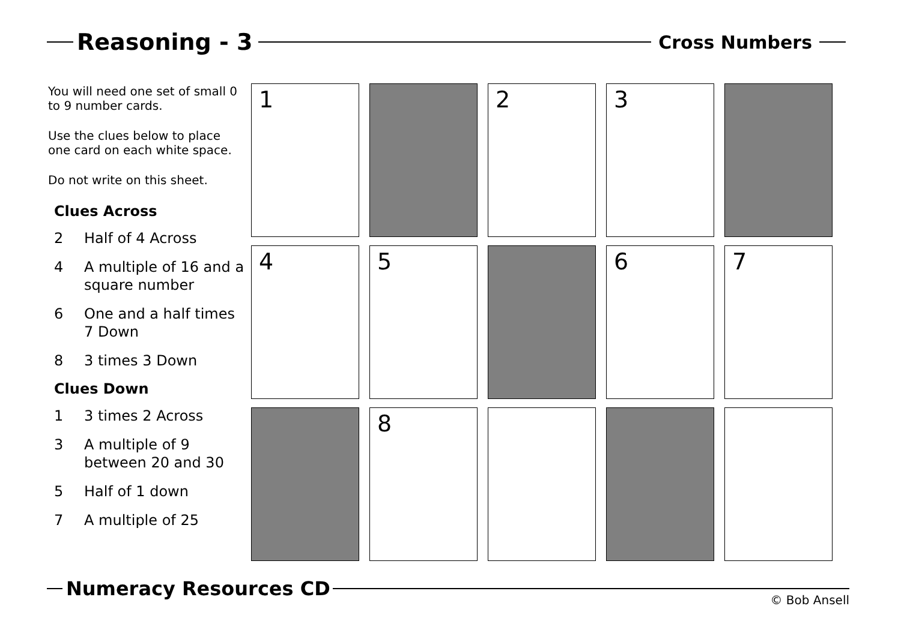Reasoning - 3
Cross Numbers
You will need one set of small 0 to 9 number cards.
Use the clues below to place one card on each white space.
Do not write on this sheet.
Clues Across
2 Half of 4 Across
4 A multiple of 16 and a square number
6 One and a half times 7 Down
8 3 times 3 Down
Clues Down
1 3 times 2 Across
3 A multiple of 9 between 20 and 30
5 Half of 1 down
7 A multiple of 25
| 1 | | 2 | 3 | |
| 4 | 5 | | 6 | 7 |
| | 8 | | | |
Numeracy Resources CD
© Bob Ansell